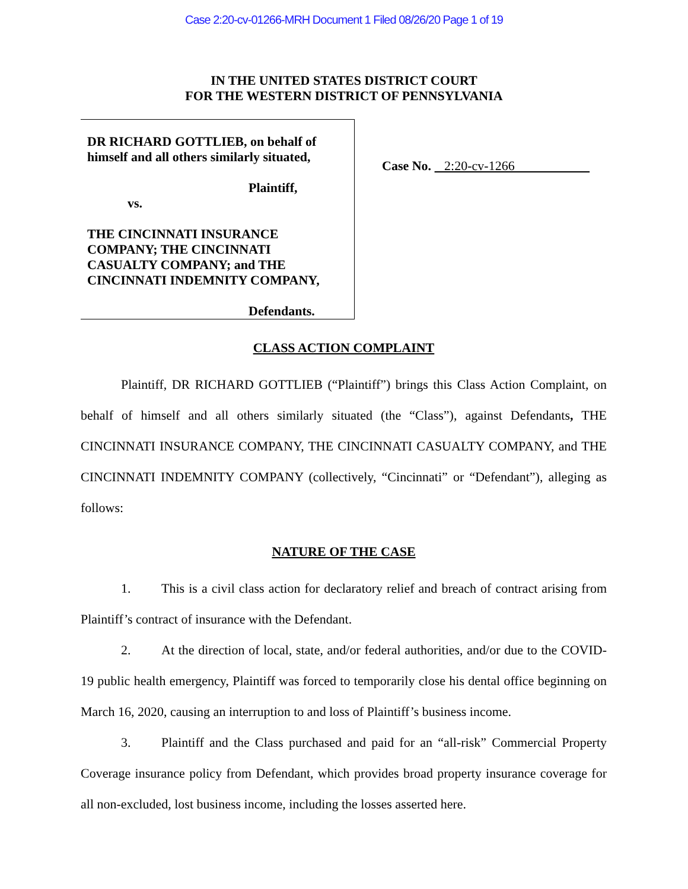Case 2:20-cv-01266-MRH Document 1 Filed 08/26/20 Page 1 of 19
IN THE UNITED STATES DISTRICT COURT
FOR THE WESTERN DISTRICT OF PENNSYLVANIA
DR RICHARD GOTTLIEB, on behalf of
himself and all others similarly situated,
Plaintiff,
vs.
THE CINCINNATI INSURANCE
COMPANY; THE CINCINNATI
CASUALTY COMPANY; and THE
CINCINNATI INDEMNITY COMPANY,
Defendants.
Case No. 2:20-cv-1266
CLASS ACTION COMPLAINT
Plaintiff, DR RICHARD GOTTLIEB (“Plaintiff”) brings this Class Action Complaint, on behalf of himself and all others similarly situated (the “Class”), against Defendants, THE CINCINNATI INSURANCE COMPANY, THE CINCINNATI CASUALTY COMPANY, and THE CINCINNATI INDEMNITY COMPANY (collectively, “Cincinnati” or “Defendant”), alleging as follows:
NATURE OF THE CASE
1. This is a civil class action for declaratory relief and breach of contract arising from Plaintiff’s contract of insurance with the Defendant.
2. At the direction of local, state, and/or federal authorities, and/or due to the COVID-19 public health emergency, Plaintiff was forced to temporarily close his dental office beginning on March 16, 2020, causing an interruption to and loss of Plaintiff’s business income.
3. Plaintiff and the Class purchased and paid for an “all-risk” Commercial Property Coverage insurance policy from Defendant, which provides broad property insurance coverage for all non-excluded, lost business income, including the losses asserted here.